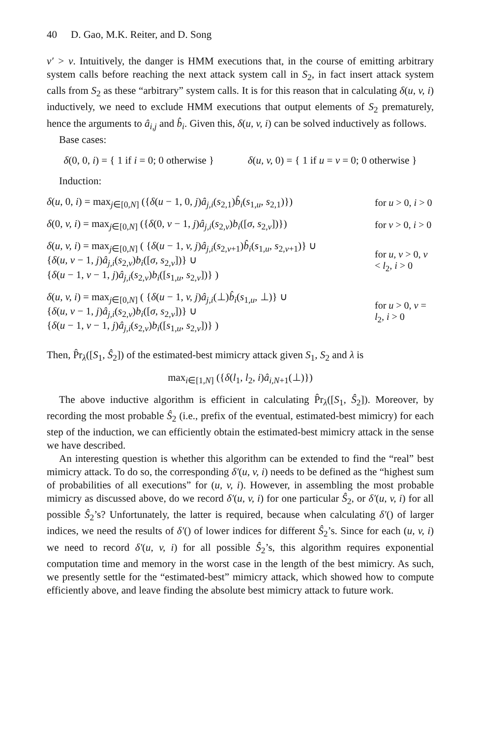40 D. Gao, M.K. Reiter, and D. Song
v′ > v. Intuitively, the danger is HMM executions that, in the course of emitting arbitrary system calls before reaching the next attack system call in S<sub>2</sub>, in fact insert attack system calls from S<sub>2</sub> as these “arbitrary” system calls. It is for this reason that in calculating δ(u, v, i) inductively, we need to exclude HMM executions that output elements of S<sub>2</sub> prematurely, hence the arguments to â<sub>i,j</sub> and b̂<sub>i</sub>. Given this, δ(u, v, i) can be solved inductively as follows.
Base cases:
δ(0, 0, i) = { 1 if i = 0; 0 otherwise }
δ(u, v, 0) = { 1 if u = v = 0; 0 otherwise }
Induction:
δ(u, 0, i) = max<sub>j∈[0,N]</sub> ({δ(u − 1, 0, j)â<sub>j,i</sub>(s<sub>2,1</sub>)b̂<sub>i</sub>(s<sub>1,u</sub>, s<sub>2,1</sub>)})
for u > 0, i > 0
δ(0, v, i) = max<sub>j∈[0,N]</sub> ({δ(0, v − 1, j)â<sub>j,i</sub>(s<sub>2,v</sub>)b<sub>i</sub>([σ, s<sub>2,v</sub>])})
for v > 0, i > 0
δ(u, v, i) = max<sub>j∈[0,N]</sub> ( {δ(u − 1, v, j)â<sub>j,i</sub>(s<sub>2,v+1</sub>)b̂<sub>i</sub>(s<sub>1,u</sub>, s<sub>2,v+1</sub>)} ∪
{δ(u, v − 1, j)â<sub>j,i</sub>(s<sub>2,v</sub>)b<sub>i</sub>([σ, s<sub>2,v</sub>])} ∪
{δ(u − 1, v − 1, j)â<sub>j,i</sub>(s<sub>2,v</sub>)b<sub>i</sub>([s<sub>1,u</sub>, s<sub>2,v</sub>])} )
for u, v > 0, v < l<sub>2</sub>, i > 0
δ(u, v, i) = max<sub>j∈[0,N]</sub> ( {δ(u − 1, v, j)â<sub>j,i</sub>(⊥)b̂<sub>i</sub>(s<sub>1,u</sub>, ⊥)} ∪
{δ(u, v − 1, j)â<sub>j,i</sub>(s<sub>2,v</sub>)b<sub>i</sub>([σ, s<sub>2,v</sub>])} ∪
{δ(u − 1, v − 1, j)â<sub>j,i</sub>(s<sub>2,v</sub>)b<sub>i</sub>([s<sub>1,u</sub>, s<sub>2,v</sub>])} )
for u > 0, v = l<sub>2</sub>, i > 0
Then, P̂r<sub>λ</sub>([S<sub>1</sub>, Ŝ<sub>2</sub>]) of the estimated-best mimicry attack given S<sub>1</sub>, S<sub>2</sub> and λ is
max<sub>i∈[1,N]</sub> ({δ(l<sub>1</sub>, l<sub>2</sub>, i)â<sub>i,N+1</sub>(⊥)})
The above inductive algorithm is efficient in calculating P̂r<sub>λ</sub>([S<sub>1</sub>, Ŝ<sub>2</sub>]). Moreover, by recording the most probable Ŝ<sub>2</sub> (i.e., prefix of the eventual, estimated-best mimicry) for each step of the induction, we can efficiently obtain the estimated-best mimicry attack in the sense we have described.
An interesting question is whether this algorithm can be extended to find the “real” best mimicry attack. To do so, the corresponding δ′(u, v, i) needs to be defined as the “highest sum of probabilities of all executions” for (u, v, i). However, in assembling the most probable mimicry as discussed above, do we record δ′(u, v, i) for one particular Ŝ<sub>2</sub>, or δ′(u, v, i) for all possible Ŝ<sub>2</sub>’s? Unfortunately, the latter is required, because when calculating δ′() of larger indices, we need the results of δ′() of lower indices for different Ŝ<sub>2</sub>’s. Since for each (u, v, i) we need to record δ′(u, v, i) for all possible Ŝ<sub>2</sub>’s, this algorithm requires exponential computation time and memory in the worst case in the length of the best mimicry. As such, we presently settle for the “estimated-best” mimicry attack, which showed how to compute efficiently above, and leave finding the absolute best mimicry attack to future work.